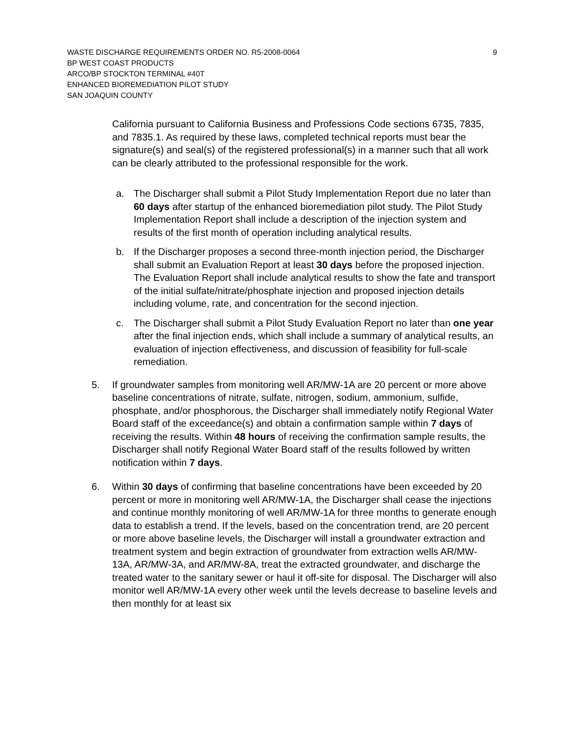WASTE DISCHARGE REQUIREMENTS ORDER NO. R5-2008-0064 9
BP WEST COAST PRODUCTS
ARCO/BP STOCKTON TERMINAL #40T
ENHANCED BIOREMEDIATION PILOT STUDY
SAN JOAQUIN COUNTY
California pursuant to California Business and Professions Code sections 6735, 7835, and 7835.1. As required by these laws, completed technical reports must bear the signature(s) and seal(s) of the registered professional(s) in a manner such that all work can be clearly attributed to the professional responsible for the work.
a. The Discharger shall submit a Pilot Study Implementation Report due no later than 60 days after startup of the enhanced bioremediation pilot study. The Pilot Study Implementation Report shall include a description of the injection system and results of the first month of operation including analytical results.
b. If the Discharger proposes a second three-month injection period, the Discharger shall submit an Evaluation Report at least 30 days before the proposed injection. The Evaluation Report shall include analytical results to show the fate and transport of the initial sulfate/nitrate/phosphate injection and proposed injection details including volume, rate, and concentration for the second injection.
c. The Discharger shall submit a Pilot Study Evaluation Report no later than one year after the final injection ends, which shall include a summary of analytical results, an evaluation of injection effectiveness, and discussion of feasibility for full-scale remediation.
5. If groundwater samples from monitoring well AR/MW-1A are 20 percent or more above baseline concentrations of nitrate, sulfate, nitrogen, sodium, ammonium, sulfide, phosphate, and/or phosphorous, the Discharger shall immediately notify Regional Water Board staff of the exceedance(s) and obtain a confirmation sample within 7 days of receiving the results. Within 48 hours of receiving the confirmation sample results, the Discharger shall notify Regional Water Board staff of the results followed by written notification within 7 days.
6. Within 30 days of confirming that baseline concentrations have been exceeded by 20 percent or more in monitoring well AR/MW-1A, the Discharger shall cease the injections and continue monthly monitoring of well AR/MW-1A for three months to generate enough data to establish a trend. If the levels, based on the concentration trend, are 20 percent or more above baseline levels, the Discharger will install a groundwater extraction and treatment system and begin extraction of groundwater from extraction wells AR/MW-13A, AR/MW-3A, and AR/MW-8A, treat the extracted groundwater, and discharge the treated water to the sanitary sewer or haul it off-site for disposal. The Discharger will also monitor well AR/MW-1A every other week until the levels decrease to baseline levels and then monthly for at least six